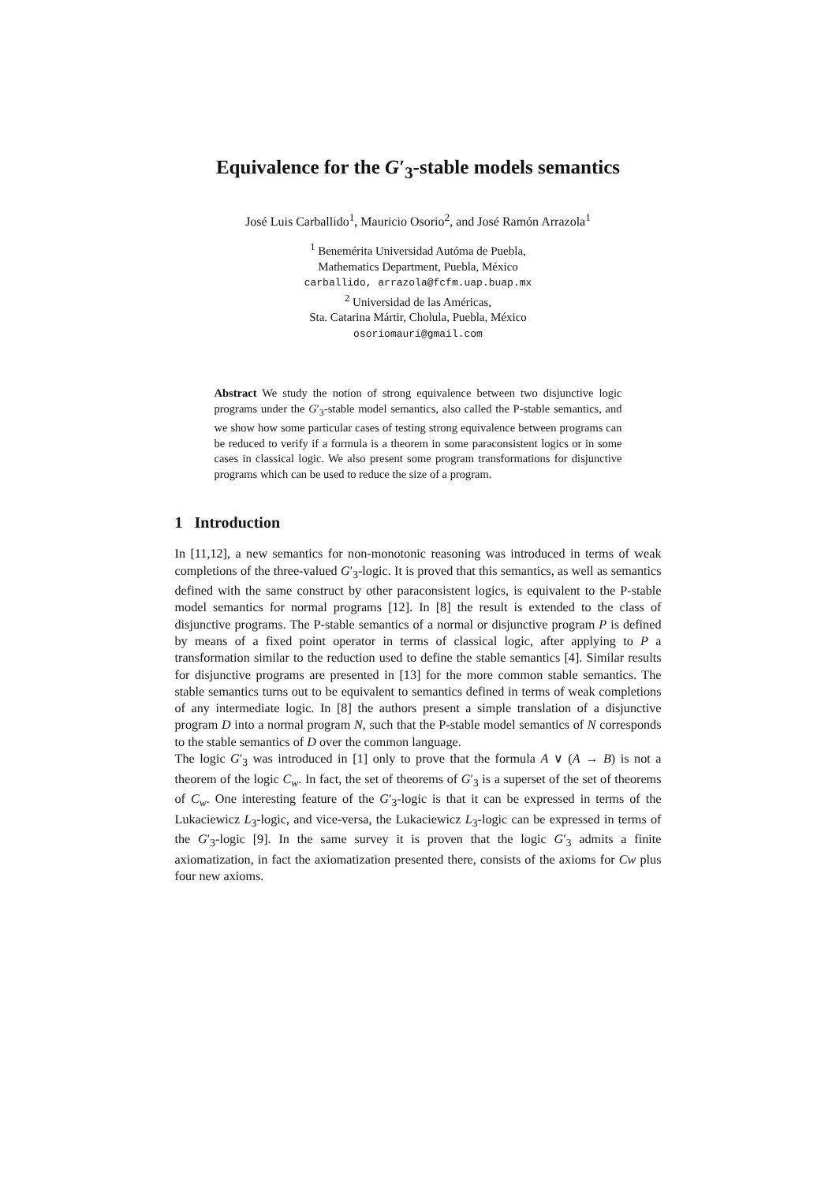Equivalence for the G′<sub>3</sub>-stable models semantics
José Luis Carballido<sup>1</sup>, Mauricio Osorio<sup>2</sup>, and José Ramón Arrazola<sup>1</sup>
<sup>1</sup> Benemérita Universidad Autóma de Puebla,
Mathematics Department, Puebla, México
carballido, arrazola@fcfm.uap.buap.mx
<sup>2</sup> Universidad de las Américas,
Sta. Catarina Mártir, Cholula, Puebla, México
osoriomauri@gmail.com
Abstract We study the notion of strong equivalence between two disjunctive logic programs under the G′<sub>3</sub>-stable model semantics, also called the P-stable semantics, and we show how some particular cases of testing strong equivalence between programs can be reduced to verify if a formula is a theorem in some paraconsistent logics or in some cases in classical logic. We also present some program transformations for disjunctive programs which can be used to reduce the size of a program.
1 Introduction
In [11,12], a new semantics for non-monotonic reasoning was introduced in terms of weak completions of the three-valued G′<sub>3</sub>-logic. It is proved that this semantics, as well as semantics defined with the same construct by other paraconsistent logics, is equivalent to the P-stable model semantics for normal programs [12]. In [8] the result is extended to the class of disjunctive programs. The P-stable semantics of a normal or disjunctive program P is defined by means of a fixed point operator in terms of classical logic, after applying to P a transformation similar to the reduction used to define the stable semantics [4]. Similar results for disjunctive programs are presented in [13] for the more common stable semantics. The stable semantics turns out to be equivalent to semantics defined in terms of weak completions of any intermediate logic. In [8] the authors present a simple translation of a disjunctive program D into a normal program N, such that the P-stable model semantics of N corresponds to the stable semantics of D over the common language.
The logic G′<sub>3</sub> was introduced in [1] only to prove that the formula A ∨ (A → B) is not a theorem of the logic C<sub>w</sub>. In fact, the set of theorems of G′<sub>3</sub> is a superset of the set of theorems of C<sub>w</sub>. One interesting feature of the G′<sub>3</sub>-logic is that it can be expressed in terms of the Lukaciewicz L<sub>3</sub>-logic, and vice-versa, the Lukaciewicz L<sub>3</sub>-logic can be expressed in terms of the G′<sub>3</sub>-logic [9]. In the same survey it is proven that the logic G′<sub>3</sub> admits a finite axiomatization, in fact the axiomatization presented there, consists of the axioms for Cw plus four new axioms.